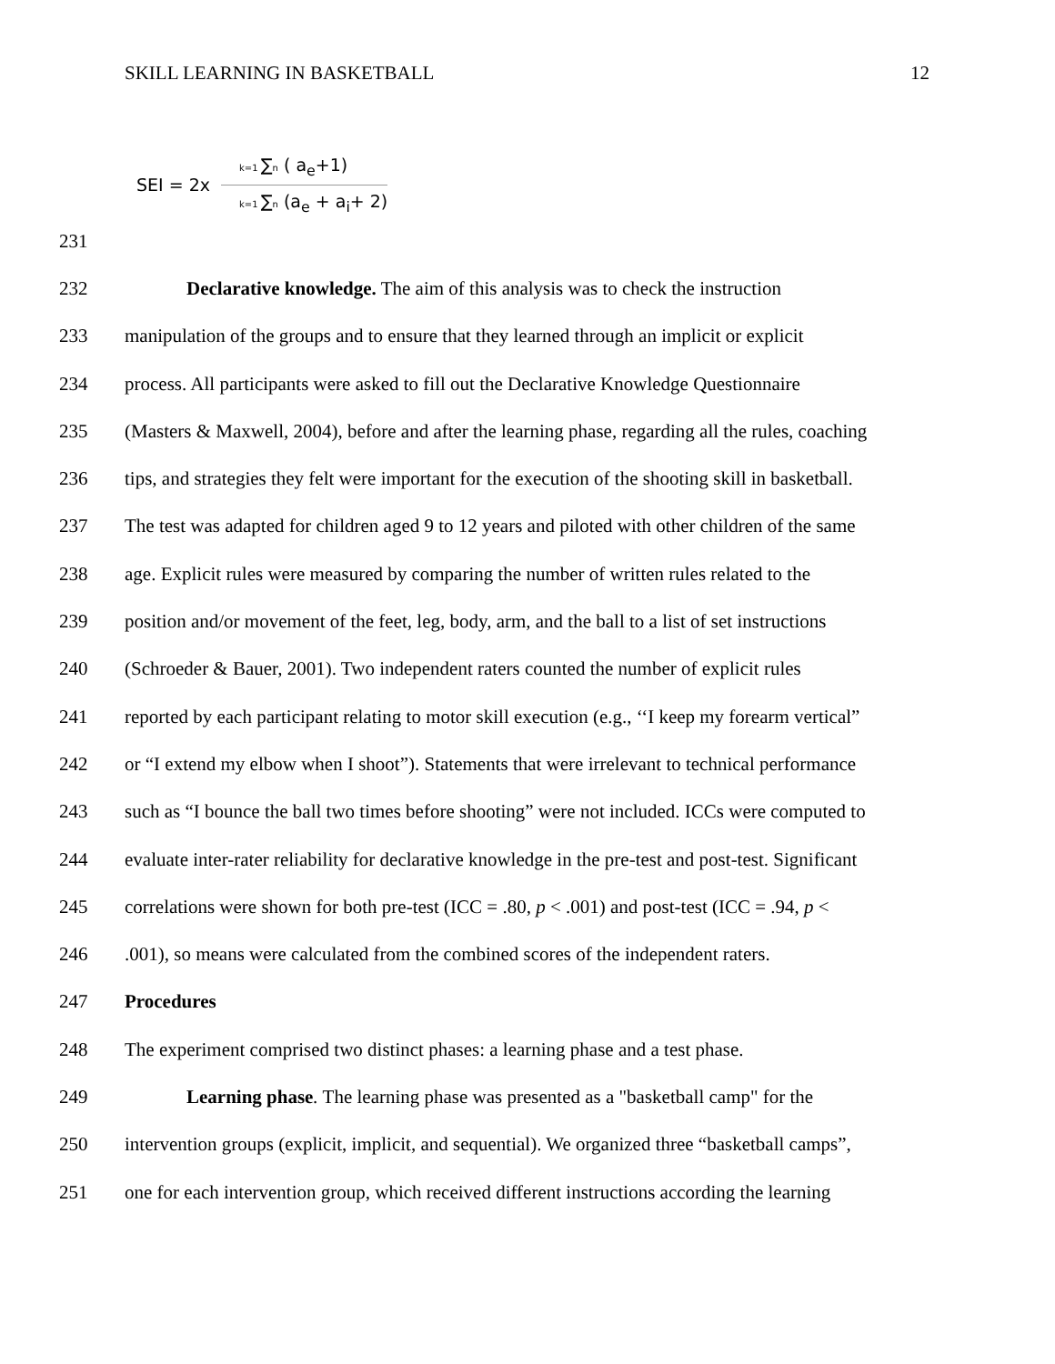SKILL LEARNING IN BASKETBALL 12
SEI = 2x
k=1 ∑n ( a<sub>e</sub>+1)
k=1 ∑n (a<sub>e</sub> + a<sub>i</sub>+ 2)
231
232 Declarative knowledge. The aim of this analysis was to check the instruction
233 manipulation of the groups and to ensure that they learned through an implicit or explicit
234 process. All participants were asked to fill out the Declarative Knowledge Questionnaire
235 (Masters & Maxwell, 2004), before and after the learning phase, regarding all the rules, coaching
236 tips, and strategies they felt were important for the execution of the shooting skill in basketball.
237 The test was adapted for children aged 9 to 12 years and piloted with other children of the same
238 age. Explicit rules were measured by comparing the number of written rules related to the
239 position and/or movement of the feet, leg, body, arm, and the ball to a list of set instructions
240 (Schroeder & Bauer, 2001). Two independent raters counted the number of explicit rules
241 reported by each participant relating to motor skill execution (e.g., ‘‘I keep my forearm vertical”
242 or “I extend my elbow when I shoot”). Statements that were irrelevant to technical performance
243 such as “I bounce the ball two times before shooting” were not included. ICCs were computed to
244 evaluate inter-rater reliability for declarative knowledge in the pre-test and post-test. Significant
245 correlations were shown for both pre-test (ICC = .80, p < .001) and post-test (ICC = .94, p <
246.001), so means were calculated from the combined scores of the independent raters.
247 Procedures
248 The experiment comprised two distinct phases: a learning phase and a test phase.
249 Learning phase. The learning phase was presented as a "basketball camp" for the
250 intervention groups (explicit, implicit, and sequential). We organized three “basketball camps”,
251 one for each intervention group, which received different instructions according the learning